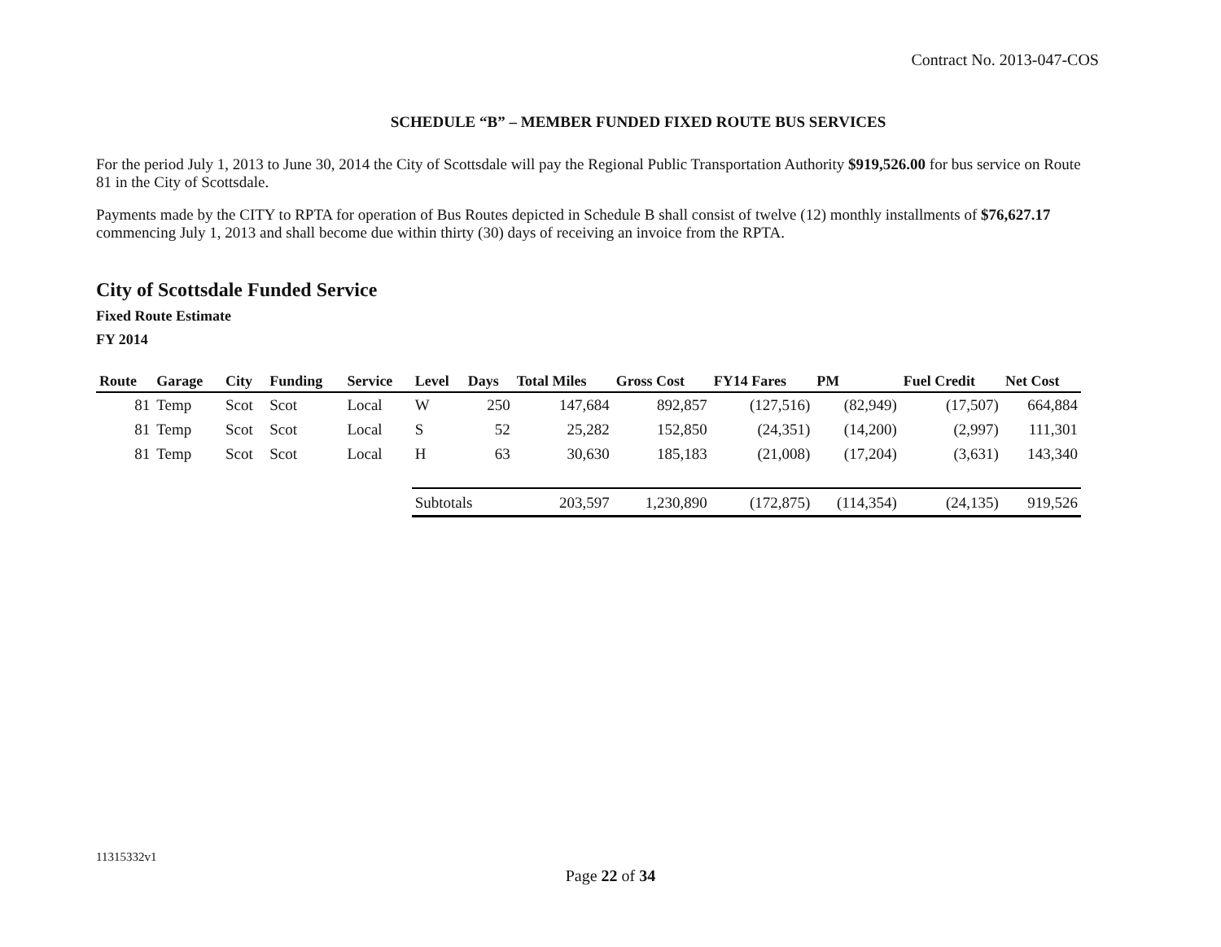Contract No. 2013-047-COS
SCHEDULE “B” – MEMBER FUNDED FIXED ROUTE BUS SERVICES
For the period July 1, 2013 to June 30, 2014 the City of Scottsdale will pay the Regional Public Transportation Authority $919,526.00 for bus service on Route 81 in the City of Scottsdale.
Payments made by the CITY to RPTA for operation of Bus Routes depicted in Schedule B shall consist of twelve (12) monthly installments of $76,627.17 commencing July 1, 2013 and shall become due within thirty (30) days of receiving an invoice from the RPTA.
City of Scottsdale Funded Service
Fixed Route Estimate
FY 2014
| Route | Garage | City | Funding | Service | Level | Days | Total Miles | Gross Cost | FY14 Fares | PM | Fuel Credit | Net Cost |
| --- | --- | --- | --- | --- | --- | --- | --- | --- | --- | --- | --- | --- |
| 81 | Temp | Scot | Scot | Local | W | 250 | 147,684 | 892,857 | (127,516) | (82,949) | (17,507) | 664,884 |
| 81 | Temp | Scot | Scot | Local | S | 52 | 25,282 | 152,850 | (24,351) | (14,200) | (2,997) | 111,301 |
| 81 | Temp | Scot | Scot | Local | H | 63 | 30,630 | 185,183 | (21,008) | (17,204) | (3,631) | 143,340 |
| | | | | | Subtotals | | 203,597 | 1,230,890 | (172,875) | (114,354) | (24,135) | 919,526 |
11315332v1
Page 22 of 34